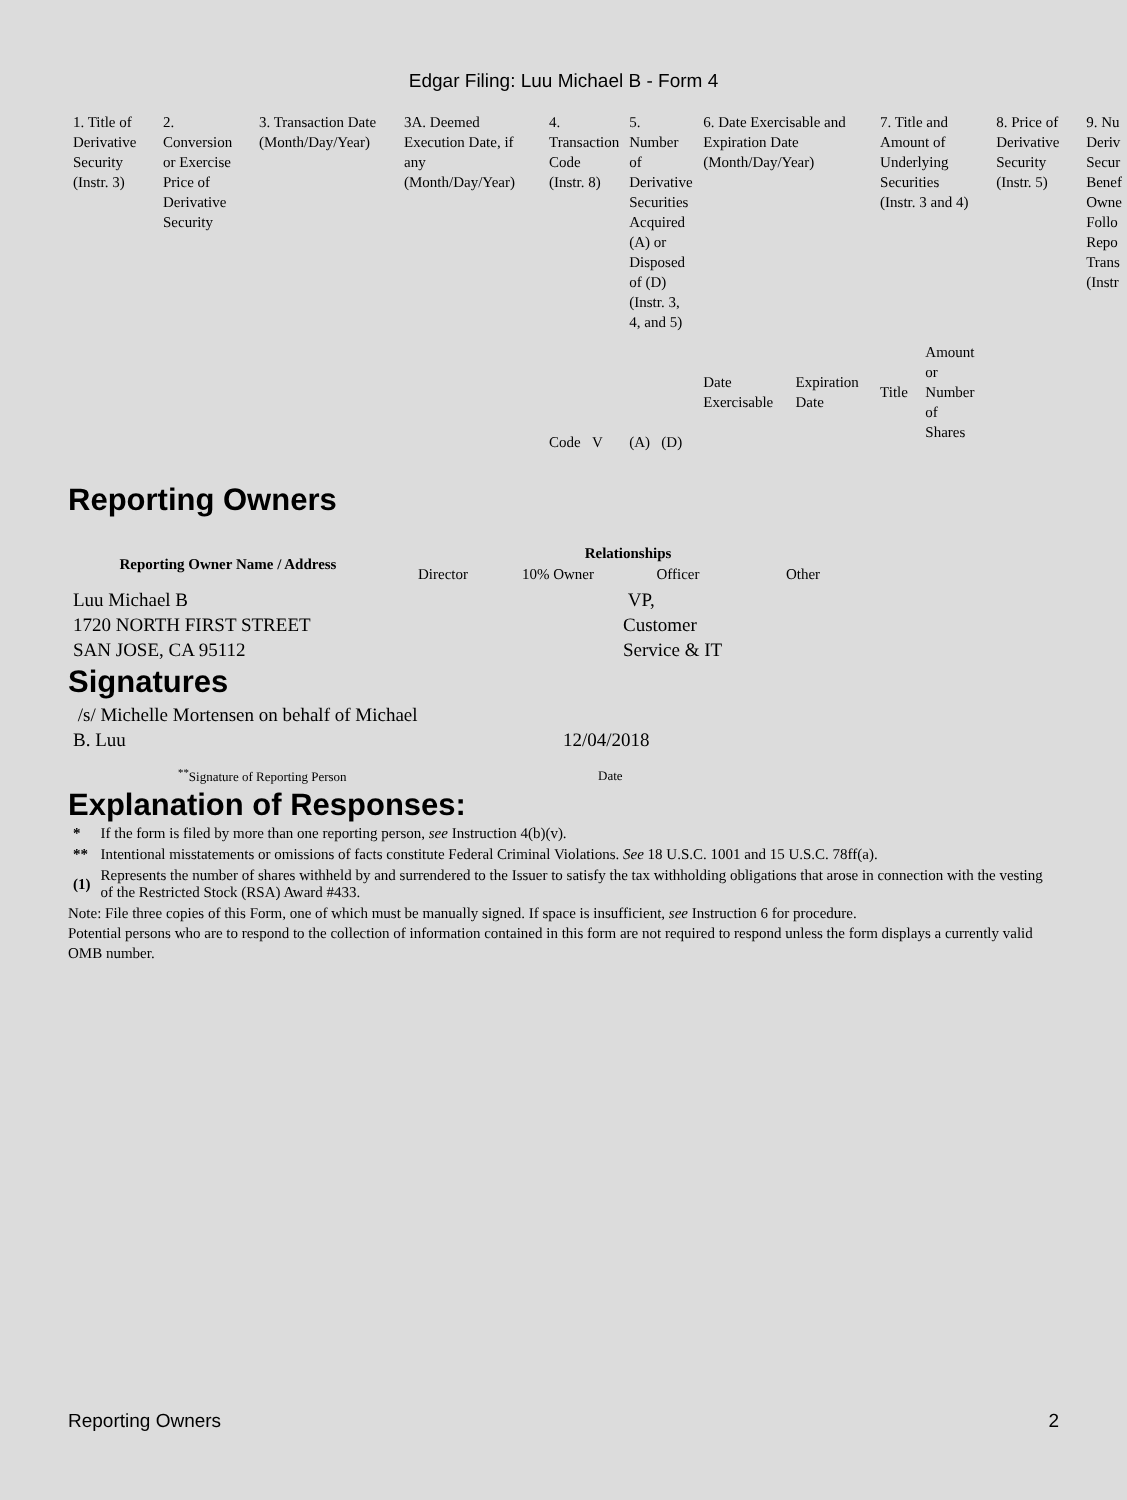Edgar Filing: Luu Michael B - Form 4
| 1. Title of Derivative Security (Instr. 3) | 2. Conversion or Exercise Price of Derivative Security | 3. Transaction Date (Month/Day/Year) | 3A. Deemed Execution Date, if any (Month/Day/Year) | 4. Transaction Code (Instr. 8) | 5. Number of Derivative Securities Acquired (A) or Disposed of (D) (Instr. 3, 4, and 5) | 6. Date Exercisable and Expiration Date (Month/Day/Year) | | 7. Title and Amount of Underlying Securities (Instr. 3 and 4) | | 8. Price of Derivative Security (Instr. 5) | 9. Nu Deriv Secur Benef Owne Follo Repo Trans (Instr |
| | | | | Code V | (A) (D) | Date Exercisable | Expiration Date | Title | Amount or Number of Shares | | |
Reporting Owners
| Reporting Owner Name / Address | Relationships | | | |
| --- | --- | --- | --- | --- |
| | Director | 10% Owner | Officer | Other |
| Luu Michael B 1720 NORTH FIRST STREET SAN JOSE, CA 95112 | | | VP, Customer Service & IT | |
Signatures
| /s/ Michelle Mortensen on behalf of Michael B. Luu | 12/04/2018 |
| <sup>**</sup> Signature of Reporting Person | Date |
Explanation of Responses:
| * | If the form is filed by more than one reporting person, see Instruction 4(b)(v). |
| ** | Intentional misstatements or omissions of facts constitute Federal Criminal Violations. See 18 U.S.C. 1001 and 15 U.S.C. 78ff(a). |
| (1) | Represents the number of shares withheld by and surrendered to the Issuer to satisfy the tax withholding obligations that arose in connection with the vesting of the Restricted Stock (RSA) Award #433. |
Note: File three copies of this Form, one of which must be manually signed. If space is insufficient, see Instruction 6 for procedure.
Potential persons who are to respond to the collection of information contained in this form are not required to respond unless the form displays a currently valid OMB number.
Reporting Owners 2